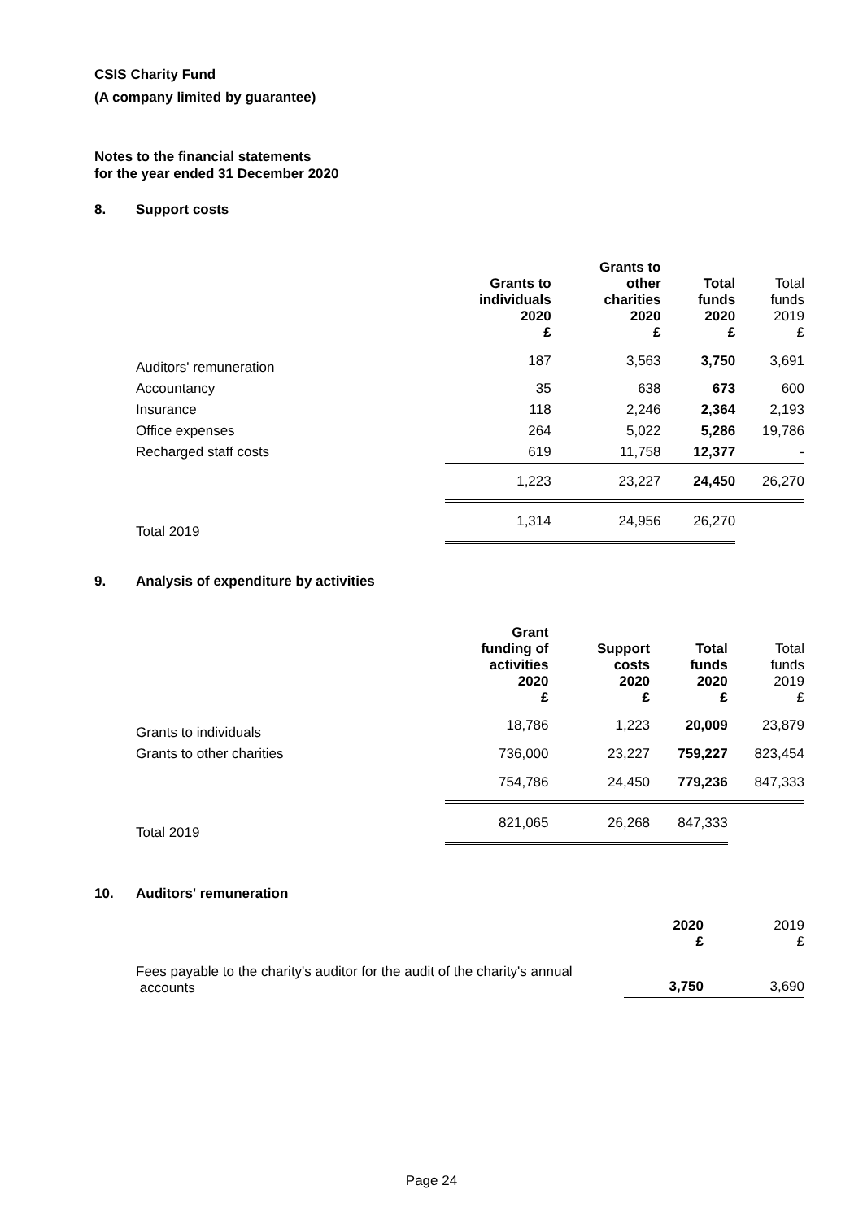CSIS Charity Fund
(A company limited by guarantee)
Notes to the financial statements
for the year ended 31 December 2020
8. Support costs
| | Grants to individuals 2020 £ | Grants to other charities 2020 £ | Total funds 2020 £ | Total funds 2019 £ |
| --- | --- | --- | --- | --- |
| Auditors' remuneration | 187 | 3,563 | 3,750 | 3,691 |
| Accountancy | 35 | 638 | 673 | 600 |
| Insurance | 118 | 2,246 | 2,364 | 2,193 |
| Office expenses | 264 | 5,022 | 5,286 | 19,786 |
| Recharged staff costs | 619 | 11,758 | 12,377 | - |
| | 1,223 | 23,227 | 24,450 | 26,270 |
| Total 2019 | 1,314 | 24,956 | 26,270 | |
9. Analysis of expenditure by activities
| | Grant funding of activities 2020 £ | Support costs 2020 £ | Total funds 2020 £ | Total funds 2019 £ |
| --- | --- | --- | --- | --- |
| Grants to individuals | 18,786 | 1,223 | 20,009 | 23,879 |
| Grants to other charities | 736,000 | 23,227 | 759,227 | 823,454 |
| | 754,786 | 24,450 | 779,236 | 847,333 |
| Total 2019 | 821,065 | 26,268 | 847,333 | |
10. Auditors' remuneration
| | 2020 £ | 2019 £ |
| --- | --- | --- |
| Fees payable to the charity's auditor for the audit of the charity's annual accounts | 3,750 | 3,690 |
Page 24